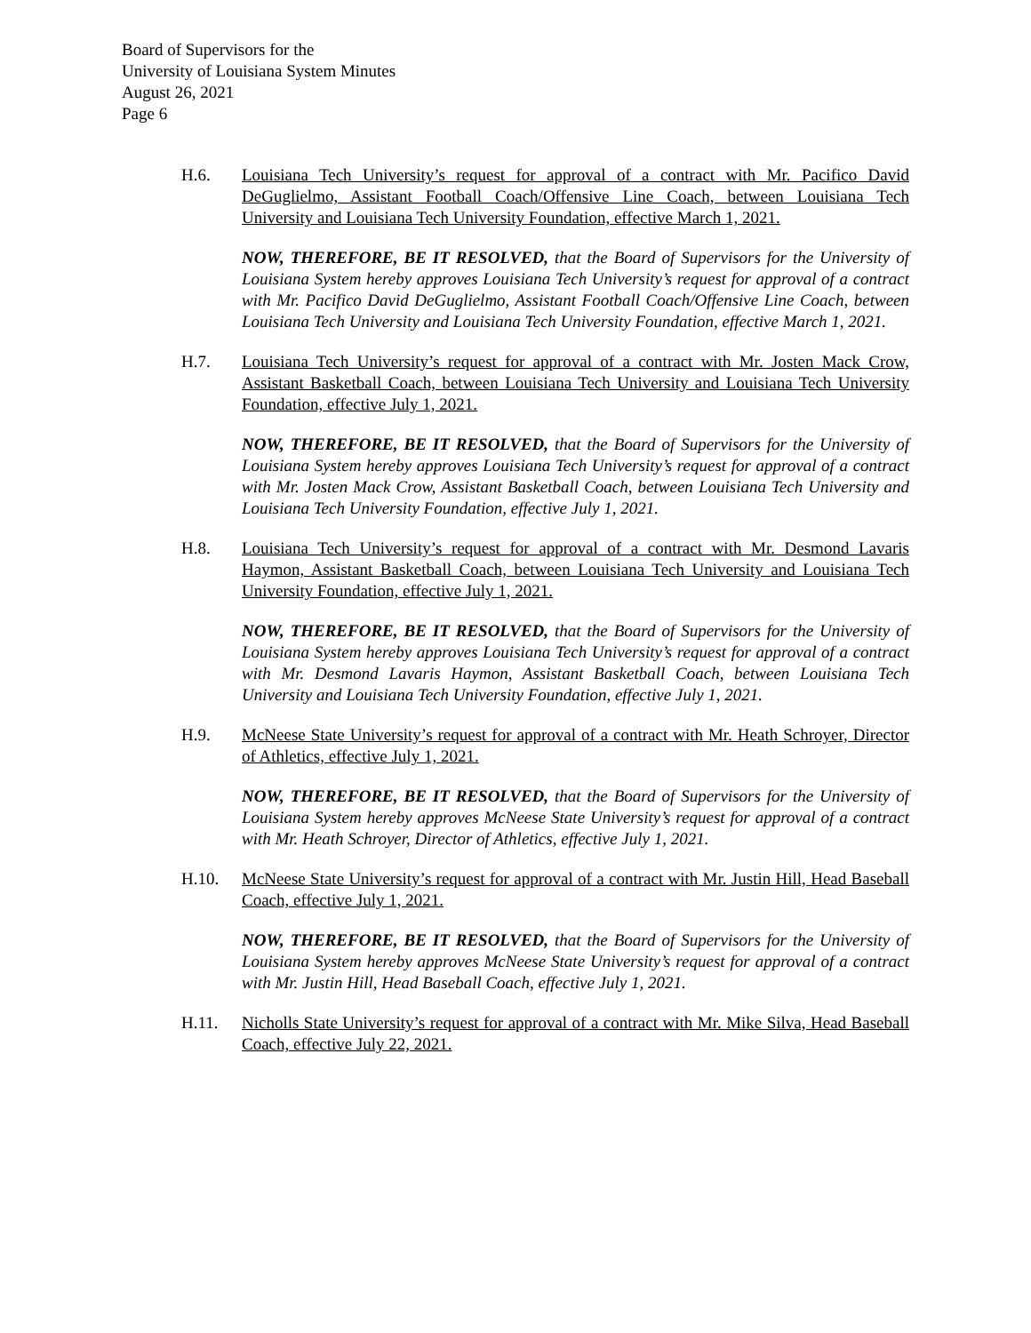Board of Supervisors for the
University of Louisiana System Minutes
August 26, 2021
Page 6
H.6. Louisiana Tech University’s request for approval of a contract with Mr. Pacifico David DeGuglielmo, Assistant Football Coach/Offensive Line Coach, between Louisiana Tech University and Louisiana Tech University Foundation, effective March 1, 2021.
NOW, THEREFORE, BE IT RESOLVED, that the Board of Supervisors for the University of Louisiana System hereby approves Louisiana Tech University’s request for approval of a contract with Mr. Pacifico David DeGuglielmo, Assistant Football Coach/Offensive Line Coach, between Louisiana Tech University and Louisiana Tech University Foundation, effective March 1, 2021.
H.7. Louisiana Tech University’s request for approval of a contract with Mr. Josten Mack Crow, Assistant Basketball Coach, between Louisiana Tech University and Louisiana Tech University Foundation, effective July 1, 2021.
NOW, THEREFORE, BE IT RESOLVED, that the Board of Supervisors for the University of Louisiana System hereby approves Louisiana Tech University’s request for approval of a contract with Mr. Josten Mack Crow, Assistant Basketball Coach, between Louisiana Tech University and Louisiana Tech University Foundation, effective July 1, 2021.
H.8. Louisiana Tech University’s request for approval of a contract with Mr. Desmond Lavaris Haymon, Assistant Basketball Coach, between Louisiana Tech University and Louisiana Tech University Foundation, effective July 1, 2021.
NOW, THEREFORE, BE IT RESOLVED, that the Board of Supervisors for the University of Louisiana System hereby approves Louisiana Tech University’s request for approval of a contract with Mr. Desmond Lavaris Haymon, Assistant Basketball Coach, between Louisiana Tech University and Louisiana Tech University Foundation, effective July 1, 2021.
H.9. McNeese State University’s request for approval of a contract with Mr. Heath Schroyer, Director of Athletics, effective July 1, 2021.
NOW, THEREFORE, BE IT RESOLVED, that the Board of Supervisors for the University of Louisiana System hereby approves McNeese State University’s request for approval of a contract with Mr. Heath Schroyer, Director of Athletics, effective July 1, 2021.
H.10. McNeese State University’s request for approval of a contract with Mr. Justin Hill, Head Baseball Coach, effective July 1, 2021.
NOW, THEREFORE, BE IT RESOLVED, that the Board of Supervisors for the University of Louisiana System hereby approves McNeese State University’s request for approval of a contract with Mr. Justin Hill, Head Baseball Coach, effective July 1, 2021.
H.11. Nicholls State University’s request for approval of a contract with Mr. Mike Silva, Head Baseball Coach, effective July 22, 2021.